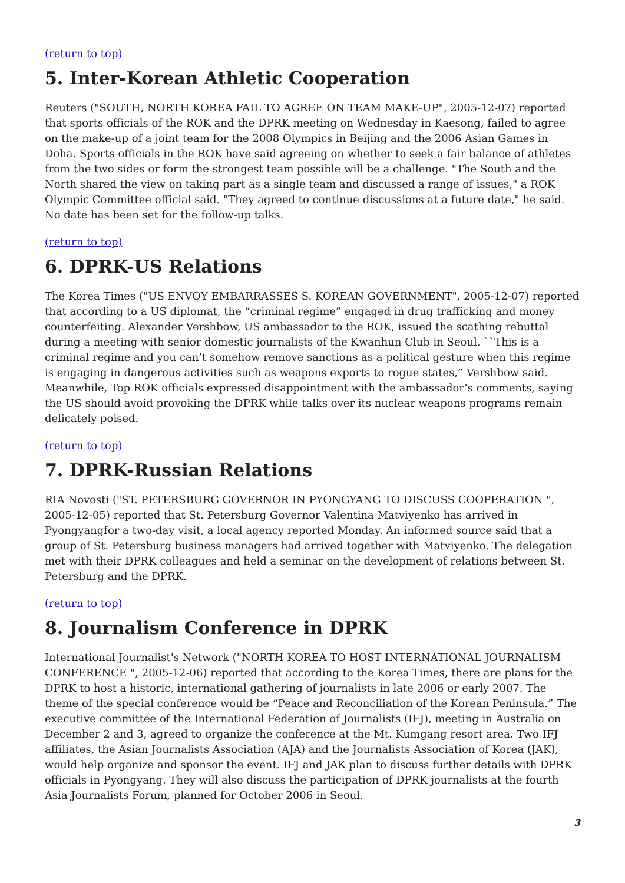(return to top)
5. Inter-Korean Athletic Cooperation
Reuters ("SOUTH, NORTH KOREA FAIL TO AGREE ON TEAM MAKE-UP", 2005-12-07) reported that sports officials of the ROK and the DPRK meeting on Wednesday in Kaesong, failed to agree on the make-up of a joint team for the 2008 Olympics in Beijing and the 2006 Asian Games in Doha. Sports officials in the ROK have said agreeing on whether to seek a fair balance of athletes from the two sides or form the strongest team possible will be a challenge. "The South and the North shared the view on taking part as a single team and discussed a range of issues," a ROK Olympic Committee official said. "They agreed to continue discussions at a future date," he said. No date has been set for the follow-up talks.
(return to top)
6. DPRK-US Relations
The Korea Times ("US ENVOY EMBARRASSES S. KOREAN GOVERNMENT", 2005-12-07) reported that according to a US diplomat, the “criminal regime” engaged in drug trafficking and money counterfeiting. Alexander Vershbow, US ambassador to the ROK, issued the scathing rebuttal during a meeting with senior domestic journalists of the Kwanhun Club in Seoul. ``This is a criminal regime and you can’t somehow remove sanctions as a political gesture when this regime is engaging in dangerous activities such as weapons exports to rogue states,” Vershbow said. Meanwhile, Top ROK officials expressed disappointment with the ambassador’s comments, saying the US should avoid provoking the DPRK while talks over its nuclear weapons programs remain delicately poised.
(return to top)
7. DPRK-Russian Relations
RIA Novosti ("ST. PETERSBURG GOVERNOR IN PYONGYANG TO DISCUSS COOPERATION ", 2005-12-05) reported that St. Petersburg Governor Valentina Matviyenko has arrived in Pyongyangfor a two-day visit, a local agency reported Monday. An informed source said that a group of St. Petersburg business managers had arrived together with Matviyenko. The delegation met with their DPRK colleagues and held a seminar on the development of relations between St. Petersburg and the DPRK.
(return to top)
8. Journalism Conference in DPRK
International Journalist's Network ("NORTH KOREA TO HOST INTERNATIONAL JOURNALISM CONFERENCE ", 2005-12-06) reported that according to the Korea Times, there are plans for the DPRK to host a historic, international gathering of journalists in late 2006 or early 2007. The theme of the special conference would be “Peace and Reconciliation of the Korean Peninsula.” The executive committee of the International Federation of Journalists (IFJ), meeting in Australia on December 2 and 3, agreed to organize the conference at the Mt. Kumgang resort area. Two IFJ affiliates, the Asian Journalists Association (AJA) and the Journalists Association of Korea (JAK), would help organize and sponsor the event. IFJ and JAK plan to discuss further details with DPRK officials in Pyongyang. They will also discuss the participation of DPRK journalists at the fourth Asia Journalists Forum, planned for October 2006 in Seoul.
3